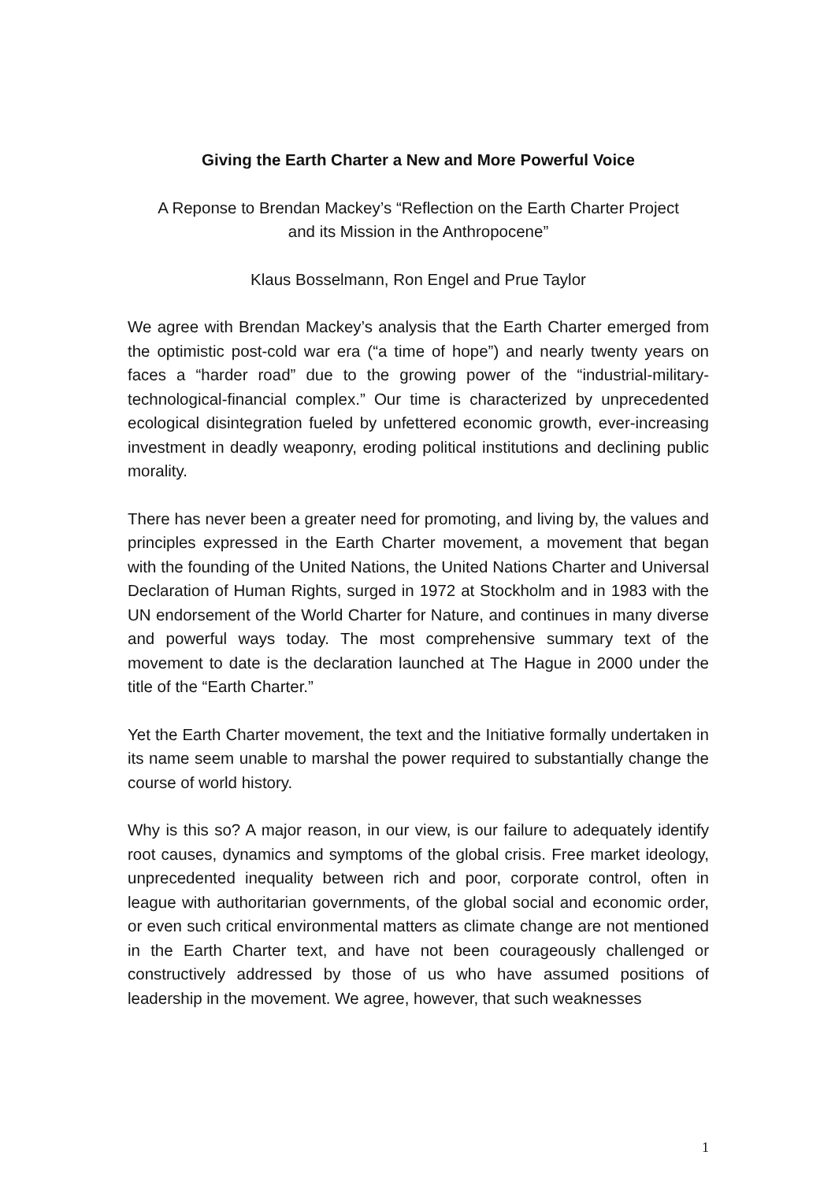Giving the Earth Charter a New and More Powerful Voice
A Reponse to Brendan Mackey’s “Reflection on the Earth Charter Project
and its Mission in the Anthropocene”
Klaus Bosselmann, Ron Engel and Prue Taylor
We agree with Brendan Mackey’s analysis that the Earth Charter emerged from the optimistic post-cold war era (“a time of hope”) and nearly twenty years on faces a “harder road” due to the growing power of the “industrial-military-technological-financial complex.” Our time is characterized by unprecedented ecological disintegration fueled by unfettered economic growth, ever-increasing investment in deadly weaponry, eroding political institutions and declining public morality.
There has never been a greater need for promoting, and living by, the values and principles expressed in the Earth Charter movement, a movement that began with the founding of the United Nations, the United Nations Charter and Universal Declaration of Human Rights, surged in 1972 at Stockholm and in 1983 with the UN endorsement of the World Charter for Nature, and continues in many diverse and powerful ways today. The most comprehensive summary text of the movement to date is the declaration launched at The Hague in 2000 under the title of the “Earth Charter.”
Yet the Earth Charter movement, the text and the Initiative formally undertaken in its name seem unable to marshal the power required to substantially change the course of world history.
Why is this so? A major reason, in our view, is our failure to adequately identify root causes, dynamics and symptoms of the global crisis. Free market ideology, unprecedented inequality between rich and poor, corporate control, often in league with authoritarian governments, of the global social and economic order, or even such critical environmental matters as climate change are not mentioned in the Earth Charter text, and have not been courageously challenged or constructively addressed by those of us who have assumed positions of leadership in the movement. We agree, however, that such weaknesses
1